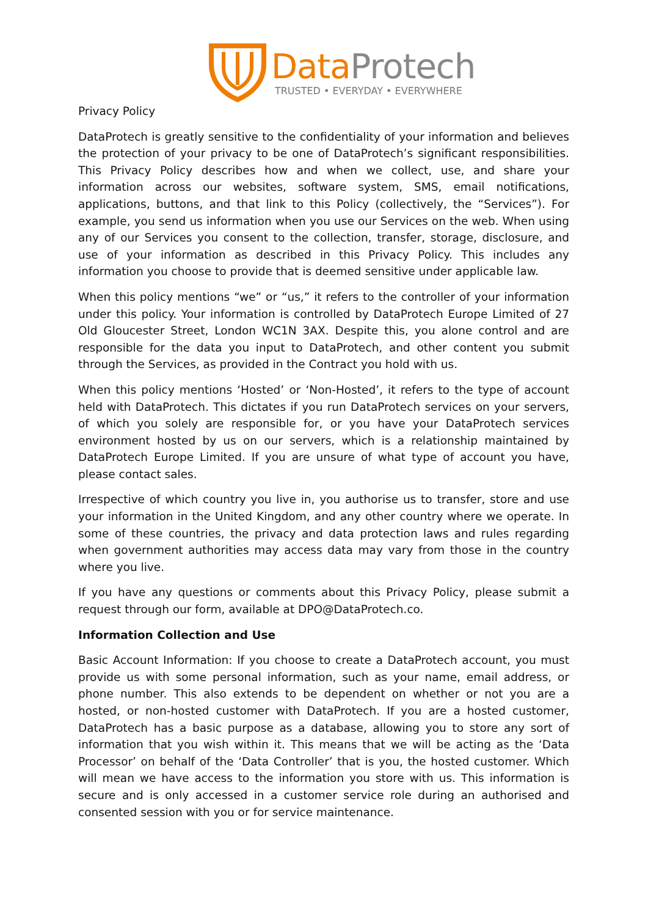DataProtech
TRUSTED • EVERYDAY • EVERYWHERE
Privacy Policy
DataProtech is greatly sensitive to the confidentiality of your information and believes the protection of your privacy to be one of DataProtech’s significant responsibilities. This Privacy Policy describes how and when we collect, use, and share your information across our websites, software system, SMS, email notifications, applications, buttons, and that link to this Policy (collectively, the “Services”). For example, you send us information when you use our Services on the web. When using any of our Services you consent to the collection, transfer, storage, disclosure, and use of your information as described in this Privacy Policy. This includes any information you choose to provide that is deemed sensitive under applicable law.
When this policy mentions “we” or “us,” it refers to the controller of your information under this policy. Your information is controlled by DataProtech Europe Limited of 27 Old Gloucester Street, London WC1N 3AX. Despite this, you alone control and are responsible for the data you input to DataProtech, and other content you submit through the Services, as provided in the Contract you hold with us.
When this policy mentions ‘Hosted’ or ‘Non-Hosted’, it refers to the type of account held with DataProtech. This dictates if you run DataProtech services on your servers, of which you solely are responsible for, or you have your DataProtech services environment hosted by us on our servers, which is a relationship maintained by DataProtech Europe Limited. If you are unsure of what type of account you have, please contact sales.
Irrespective of which country you live in, you authorise us to transfer, store and use your information in the United Kingdom, and any other country where we operate. In some of these countries, the privacy and data protection laws and rules regarding when government authorities may access data may vary from those in the country where you live.
If you have any questions or comments about this Privacy Policy, please submit a request through our form, available at DPO@DataProtech.co.
Information Collection and Use
Basic Account Information: If you choose to create a DataProtech account, you must provide us with some personal information, such as your name, email address, or phone number. This also extends to be dependent on whether or not you are a hosted, or non-hosted customer with DataProtech. If you are a hosted customer, DataProtech has a basic purpose as a database, allowing you to store any sort of information that you wish within it. This means that we will be acting as the ‘Data Processor’ on behalf of the ‘Data Controller’ that is you, the hosted customer. Which will mean we have access to the information you store with us. This information is secure and is only accessed in a customer service role during an authorised and consented session with you or for service maintenance.